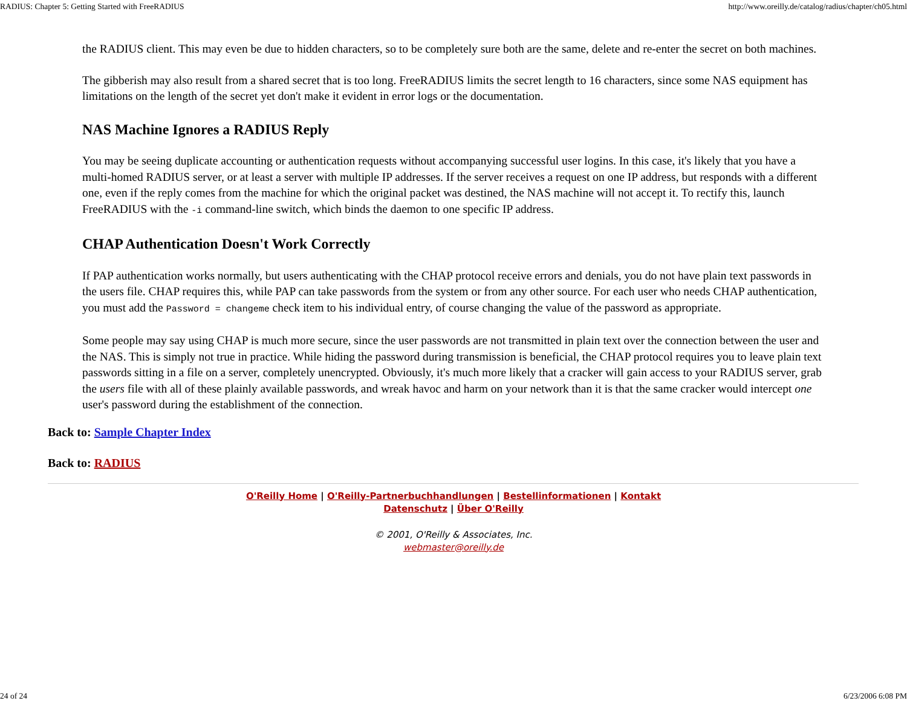RADIUS: Chapter 5: Getting Started with FreeRADIUS http://www.oreilly.de/catalog/radius/chapter/ch05.html
the RADIUS client. This may even be due to hidden characters, so to be completely sure both are the same, delete and re-enter the secret on both machines.
The gibberish may also result from a shared secret that is too long. FreeRADIUS limits the secret length to 16 characters, since some NAS equipment has limitations on the length of the secret yet don't make it evident in error logs or the documentation.
NAS Machine Ignores a RADIUS Reply
You may be seeing duplicate accounting or authentication requests without accompanying successful user logins. In this case, it's likely that you have a multi-homed RADIUS server, or at least a server with multiple IP addresses. If the server receives a request on one IP address, but responds with a different one, even if the reply comes from the machine for which the original packet was destined, the NAS machine will not accept it. To rectify this, launch FreeRADIUS with the -i command-line switch, which binds the daemon to one specific IP address.
CHAP Authentication Doesn't Work Correctly
If PAP authentication works normally, but users authenticating with the CHAP protocol receive errors and denials, you do not have plain text passwords in the users file. CHAP requires this, while PAP can take passwords from the system or from any other source. For each user who needs CHAP authentication, you must add the Password = changeme check item to his individual entry, of course changing the value of the password as appropriate.
Some people may say using CHAP is much more secure, since the user passwords are not transmitted in plain text over the connection between the user and the NAS. This is simply not true in practice. While hiding the password during transmission is beneficial, the CHAP protocol requires you to leave plain text passwords sitting in a file on a server, completely unencrypted. Obviously, it's much more likely that a cracker will gain access to your RADIUS server, grab the users file with all of these plainly available passwords, and wreak havoc and harm on your network than it is that the same cracker would intercept one user's password during the establishment of the connection.
Back to: Sample Chapter Index
Back to: RADIUS
O'Reilly Home | O'Reilly-Partnerbuchhandlungen | Bestellinformationen | Kontakt
Datenschutz | Über O'Reilly
© 2001, O'Reilly & Associates, Inc.
webmaster@oreilly.de
24 of 24 6/23/2006 6:08 PM